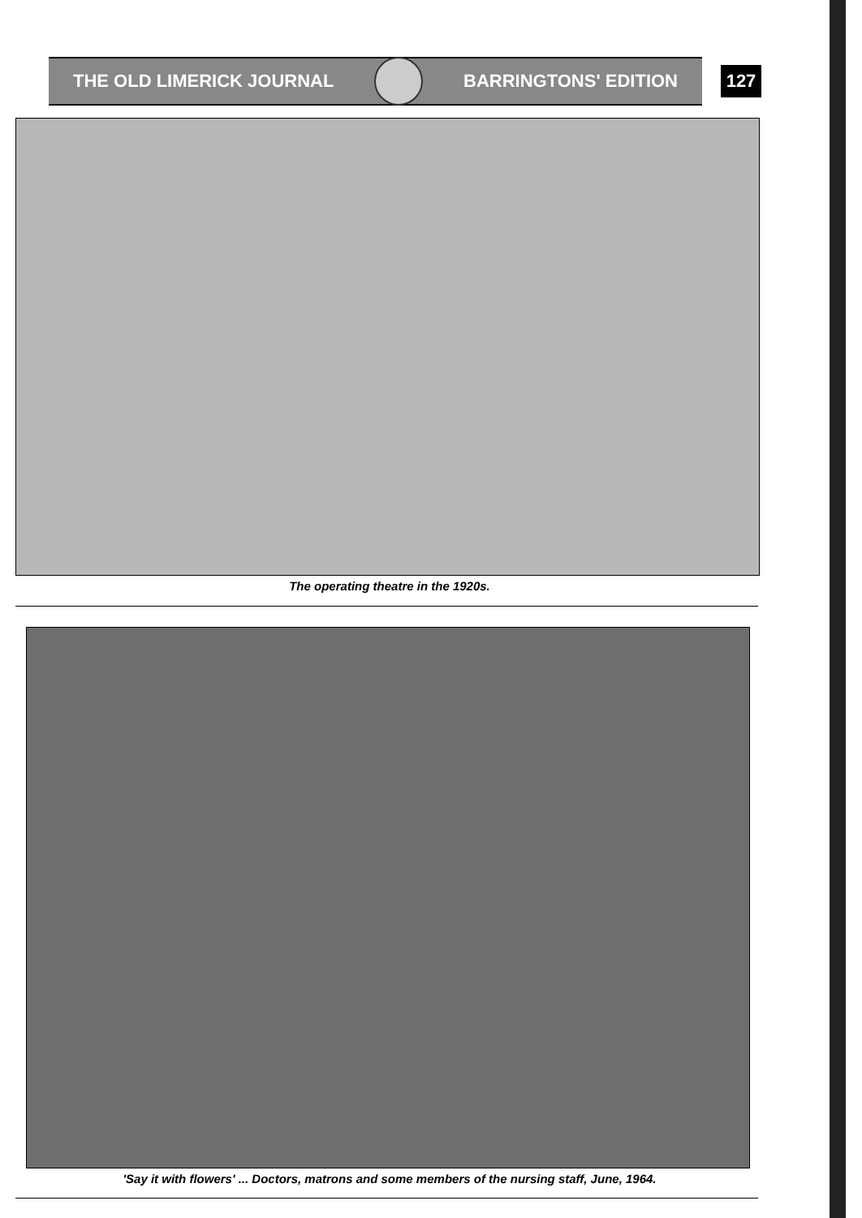THE OLD LIMERICK JOURNAL BARRINGTONS' EDITION
127
The operating theatre in the 1920s.
'Say it with flowers' ... Doctors, matrons and some members of the nursing staff, June, 1964.